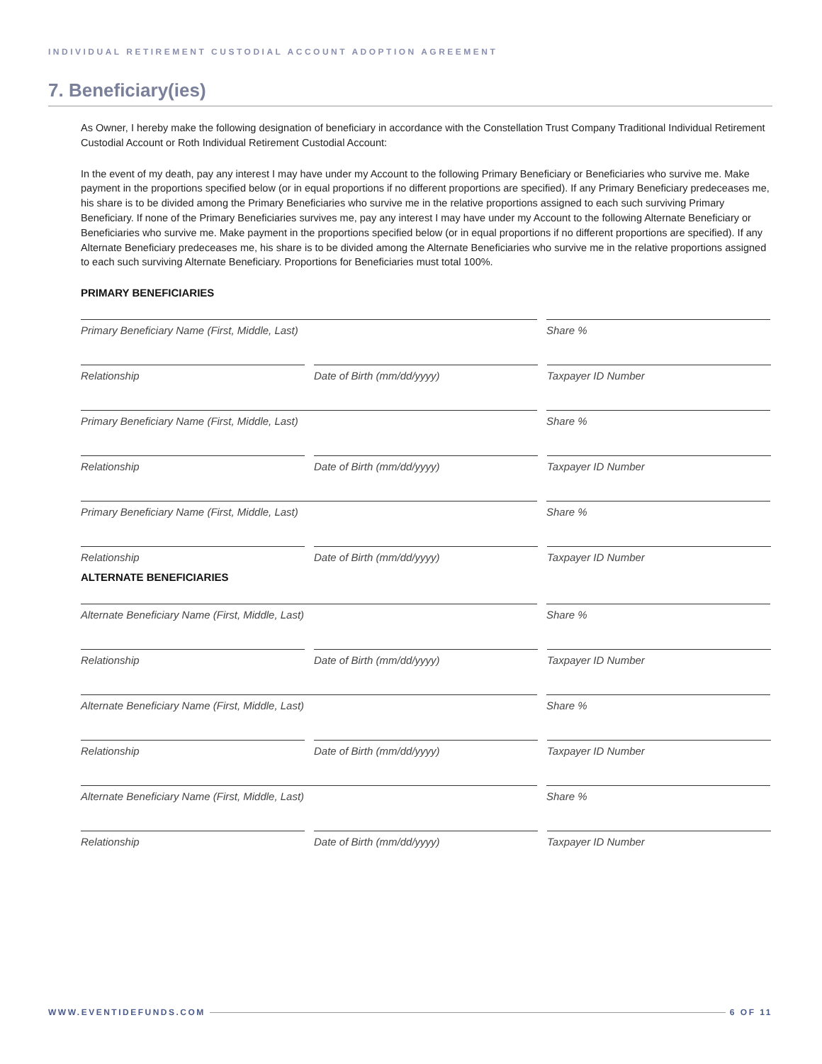INDIVIDUAL RETIREMENT CUSTODIAL ACCOUNT ADOPTION AGREEMENT
7. Beneficiary(ies)
As Owner, I hereby make the following designation of beneficiary in accordance with the Constellation Trust Company Traditional Individual Retirement Custodial Account or Roth Individual Retirement Custodial Account:
In the event of my death, pay any interest I may have under my Account to the following Primary Beneficiary or Beneficiaries who survive me. Make payment in the proportions specified below (or in equal proportions if no different proportions are specified). If any Primary Beneficiary predeceases me, his share is to be divided among the Primary Beneficiaries who survive me in the relative proportions assigned to each such surviving Primary Beneficiary. If none of the Primary Beneficiaries survives me, pay any interest I may have under my Account to the following Alternate Beneficiary or Beneficiaries who survive me. Make payment in the proportions specified below (or in equal proportions if no different proportions are specified). If any Alternate Beneficiary predeceases me, his share is to be divided among the Alternate Beneficiaries who survive me in the relative proportions assigned to each such surviving Alternate Beneficiary. Proportions for Beneficiaries must total 100%.
PRIMARY BENEFICIARIES
Primary Beneficiary Name (First, Middle, Last) Share %
Relationship Date of Birth (mm/dd/yyyy) Taxpayer ID Number
Primary Beneficiary Name (First, Middle, Last) Share %
Relationship Date of Birth (mm/dd/yyyy) Taxpayer ID Number
Primary Beneficiary Name (First, Middle, Last) Share %
Relationship Date of Birth (mm/dd/yyyy) Taxpayer ID Number
ALTERNATE BENEFICIARIES
Alternate Beneficiary Name (First, Middle, Last) Share %
Relationship Date of Birth (mm/dd/yyyy) Taxpayer ID Number
Alternate Beneficiary Name (First, Middle, Last) Share %
Relationship Date of Birth (mm/dd/yyyy) Taxpayer ID Number
Alternate Beneficiary Name (First, Middle, Last) Share %
Relationship Date of Birth (mm/dd/yyyy) Taxpayer ID Number
WWW.EVENTIDEFUNDS.COM 6 OF 11